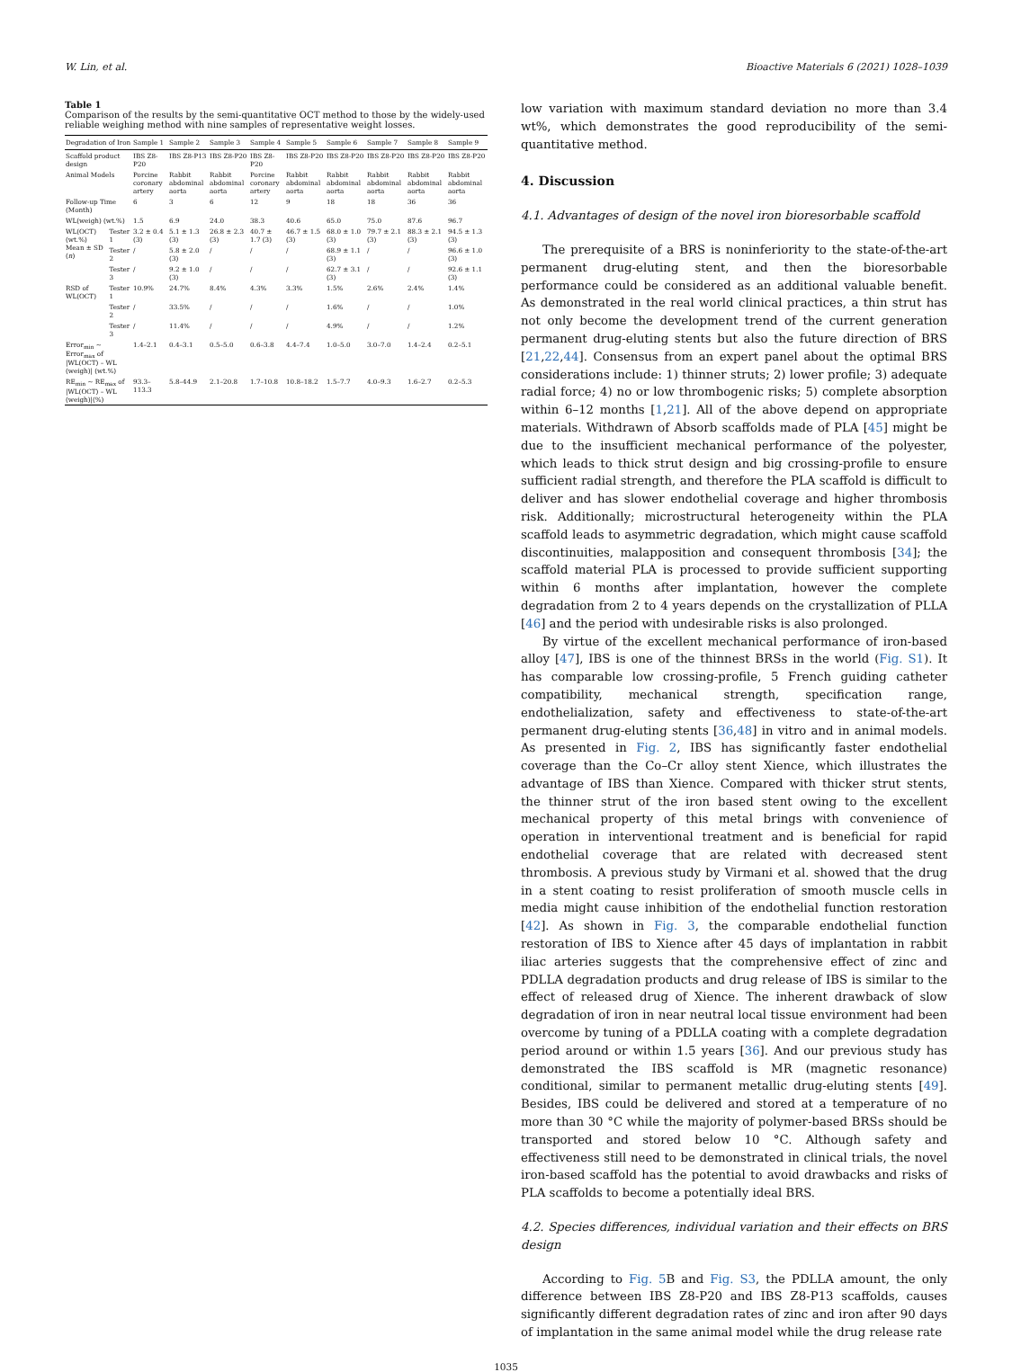W. Lin, et al. Bioactive Materials 6 (2021) 1028–1039
Table 1
Comparison of the results by the semi-quantitative OCT method to those by the widely-used reliable weighing method with nine samples of representative weight losses.
| Degradation of Iron | | Sample 1 | Sample 2 | Sample 3 | Sample 4 | Sample 5 | Sample 6 | Sample 7 | Sample 8 | Sample 9 |
| --- | --- | --- | --- | --- | --- | --- | --- | --- | --- | --- |
| Scaffold product design | | IBS Z8-P20 | IBS Z8-P13 | IBS Z8-P20 | IBS Z8-P20 | IBS Z8-P20 | IBS Z8-P20 | IBS Z8-P20 | IBS Z8-P20 | IBS Z8-P20 |
| Animal Models | | Porcine coronary artery | Rabbit abdominal aorta | Rabbit abdominal aorta | Porcine coronary artery | Rabbit abdominal aorta | Rabbit abdominal aorta | Rabbit abdominal aorta | Rabbit abdominal aorta | Rabbit abdominal aorta |
| Follow-up Time (Month) | | 6 | 3 | 6 | 12 | 9 | 18 | 18 | 36 | 36 |
| WL(weigh) (wt.%) | | 1.5 | 6.9 | 24.0 | 38.3 | 40.6 | 65.0 | 75.0 | 87.6 | 96.7 |
| WL(OCT) (wt.%) Mean ± SD ( n ) | Tester 1 | 3.2 ± 0.4 (3) | 5.1 ± 1.3 (3) | 26.8 ± 2.3 (3) | 40.7 ± 1.7 (3) | 46.7 ± 1.5 (3) | 68.0 ± 1.0 (3) | 79.7 ± 2.1 (3) | 88.3 ± 2.1 (3) | 94.5 ± 1.3 (3) |
| | Tester 2 | / | 5.8 ± 2.0 (3) | / | / | / | 68.9 ± 1.1 (3) | / | / | 96.6 ± 1.0 (3) |
| | Tester 3 | / | 9.2 ± 1.0 (3) | / | / | / | 62.7 ± 3.1 (3) | / | / | 92.6 ± 1.1 (3) |
| RSD of WL(OCT) | Tester 1 | 10.9% | 24.7% | 8.4% | 4.3% | 3.3% | 1.5% | 2.6% | 2.4% | 1.4% |
| | Tester 2 | / | 33.5% | / | / | / | 1.6% | / | / | 1.0% |
| | Tester 3 | / | 11.4% | / | / | / | 4.9% | / | / | 1.2% |
| Error<sub>min</sub> ~ Error<sub>max</sub> of /WL(OCT) – WL (weigh)/ (wt.%) | | 1.4–2.1 | 0.4–3.1 | 0.5–5.0 | 0.6–3.8 | 4.4–7.4 | 1.0–5.0 | 3.0–7.0 | 1.4–2.4 | 0.2–5.1 |
| RE<sub>min</sub> ~ RE<sub>max</sub> of /WL(OCT) – WL (weigh)/(%) | | 93.3–113.3 | 5.8–44.9 | 2.1–20.8 | 1.7–10.8 | 10.8–18.2 | 1.5–7.7 | 4.0–9.3 | 1.6–2.7 | 0.2–5.3 |
low variation with maximum standard deviation no more than 3.4 wt%, which demonstrates the good reproducibility of the semi-quantitative method.
4. Discussion
4.1. Advantages of design of the novel iron bioresorbable scaffold
The prerequisite of a BRS is noninferiority to the state-of-the-art permanent drug-eluting stent, and then the bioresorbable performance could be considered as an additional valuable benefit. As demonstrated in the real world clinical practices, a thin strut has not only become the development trend of the current generation permanent drug-eluting stents but also the future direction of BRS [21,22,44]. Consensus from an expert panel about the optimal BRS considerations include: 1) thinner struts; 2) lower profile; 3) adequate radial force; 4) no or low thrombogenic risks; 5) complete absorption within 6–12 months [1,21]. All of the above depend on appropriate materials. Withdrawn of Absorb scaffolds made of PLA [45] might be due to the insufficient mechanical performance of the polyester, which leads to thick strut design and big crossing-profile to ensure sufficient radial strength, and therefore the PLA scaffold is difficult to deliver and has slower endothelial coverage and higher thrombosis risk. Additionally; microstructural heterogeneity within the PLA scaffold leads to asymmetric degradation, which might cause scaffold discontinuities, malapposition and consequent thrombosis [34]; the scaffold material PLA is processed to provide sufficient supporting within 6 months after implantation, however the complete degradation from 2 to 4 years depends on the crystallization of PLLA [46] and the period with undesirable risks is also prolonged.
By virtue of the excellent mechanical performance of iron-based alloy [47], IBS is one of the thinnest BRSs in the world (Fig. S1). It has comparable low crossing-profile, 5 French guiding catheter compatibility, mechanical strength, specification range, endothelialization, safety and effectiveness to state-of-the-art permanent drug-eluting stents [36,48] in vitro and in animal models. As presented in Fig. 2, IBS has significantly faster endothelial coverage than the Co–Cr alloy stent Xience, which illustrates the advantage of IBS than Xience. Compared with thicker strut stents, the thinner strut of the iron based stent owing to the excellent mechanical property of this metal brings with convenience of operation in interventional treatment and is beneficial for rapid endothelial coverage that are related with decreased stent thrombosis. A previous study by Virmani et al. showed that the drug in a stent coating to resist proliferation of smooth muscle cells in media might cause inhibition of the endothelial function restoration [42]. As shown in Fig. 3, the comparable endothelial function restoration of IBS to Xience after 45 days of implantation in rabbit iliac arteries suggests that the comprehensive effect of zinc and PDLLA degradation products and drug release of IBS is similar to the effect of released drug of Xience. The inherent drawback of slow degradation of iron in near neutral local tissue environment had been overcome by tuning of a PDLLA coating with a complete degradation period around or within 1.5 years [36]. And our previous study has demonstrated the IBS scaffold is MR (magnetic resonance) conditional, similar to permanent metallic drug-eluting stents [49]. Besides, IBS could be delivered and stored at a temperature of no more than 30 °C while the majority of polymer-based BRSs should be transported and stored below 10 °C. Although safety and effectiveness still need to be demonstrated in clinical trials, the novel iron-based scaffold has the potential to avoid drawbacks and risks of PLA scaffolds to become a potentially ideal BRS.
4.2. Species differences, individual variation and their effects on BRS design
According to Fig. 5 B and Fig. S3, the PDLLA amount, the only difference between IBS Z8-P20 and IBS Z8-P13 scaffolds, causes significantly different degradation rates of zinc and iron after 90 days of implantation in the same animal model while the drug release rate
1035